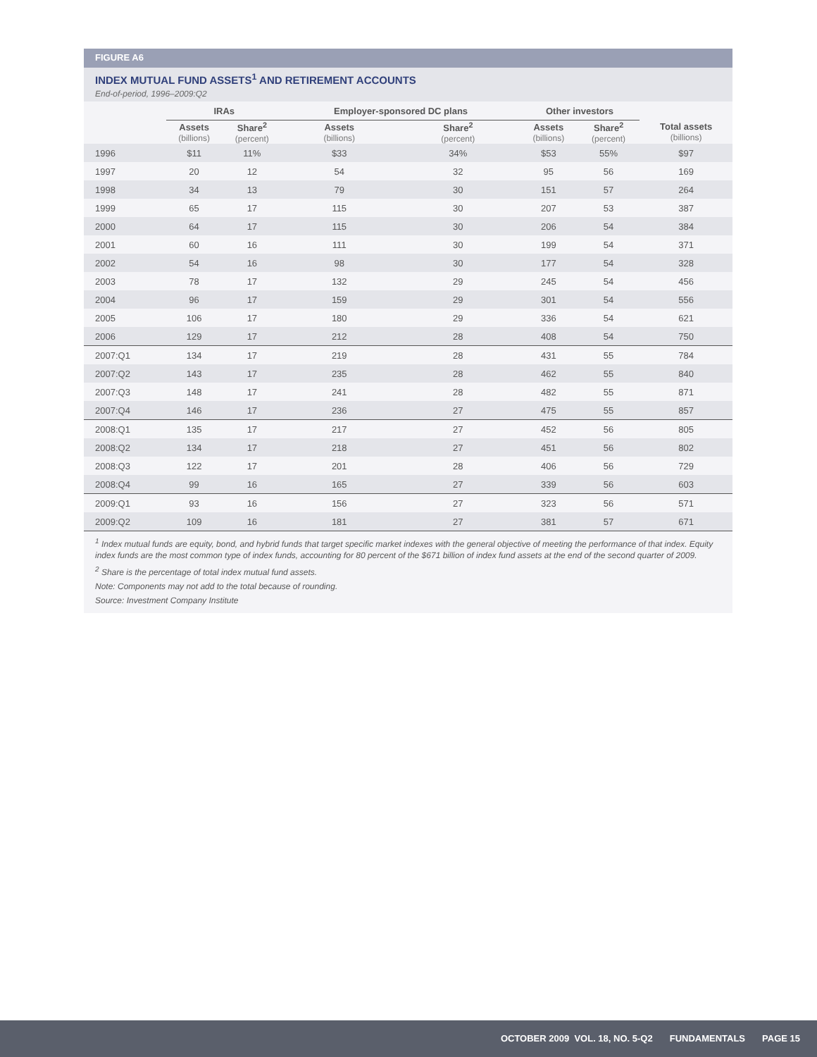FIGURE A6
INDEX MUTUAL FUND ASSETS<sup>1</sup> AND RETIREMENT ACCOUNTS
End-of-period, 1996–2009:Q2
| | IRAs | | Employer-sponsored DC plans | | Other investors | | |
| --- | --- | --- | --- | --- | --- | --- | --- |
| | Assets (billions) | Share<sup>2</sup> (percent) | Assets (billions) | Share<sup>2</sup> (percent) | Assets (billions) | Share<sup>2</sup> (percent) | Total assets (billions) |
| 1996 | $11 | 11% | $33 | 34% | $53 | 55% | $97 |
| 1997 | 20 | 12 | 54 | 32 | 95 | 56 | 169 |
| 1998 | 34 | 13 | 79 | 30 | 151 | 57 | 264 |
| 1999 | 65 | 17 | 115 | 30 | 207 | 53 | 387 |
| 2000 | 64 | 17 | 115 | 30 | 206 | 54 | 384 |
| 2001 | 60 | 16 | 111 | 30 | 199 | 54 | 371 |
| 2002 | 54 | 16 | 98 | 30 | 177 | 54 | 328 |
| 2003 | 78 | 17 | 132 | 29 | 245 | 54 | 456 |
| 2004 | 96 | 17 | 159 | 29 | 301 | 54 | 556 |
| 2005 | 106 | 17 | 180 | 29 | 336 | 54 | 621 |
| 2006 | 129 | 17 | 212 | 28 | 408 | 54 | 750 |
| 2007:Q1 | 134 | 17 | 219 | 28 | 431 | 55 | 784 |
| 2007:Q2 | 143 | 17 | 235 | 28 | 462 | 55 | 840 |
| 2007:Q3 | 148 | 17 | 241 | 28 | 482 | 55 | 871 |
| 2007:Q4 | 146 | 17 | 236 | 27 | 475 | 55 | 857 |
| 2008:Q1 | 135 | 17 | 217 | 27 | 452 | 56 | 805 |
| 2008:Q2 | 134 | 17 | 218 | 27 | 451 | 56 | 802 |
| 2008:Q3 | 122 | 17 | 201 | 28 | 406 | 56 | 729 |
| 2008:Q4 | 99 | 16 | 165 | 27 | 339 | 56 | 603 |
| 2009:Q1 | 93 | 16 | 156 | 27 | 323 | 56 | 571 |
| 2009:Q2 | 109 | 16 | 181 | 27 | 381 | 57 | 671 |
<sup>1</sup> Index mutual funds are equity, bond, and hybrid funds that target specific market indexes with the general objective of meeting the performance of that index. Equity index funds are the most common type of index funds, accounting for 80 percent of the $671 billion of index fund assets at the end of the second quarter of 2009.
<sup>2</sup> Share is the percentage of total index mutual fund assets.
Note: Components may not add to the total because of rounding.
Source: Investment Company Institute
OCTOBER 2009 VOL. 18, NO. 5-Q2 FUNDAMENTALS PAGE 15